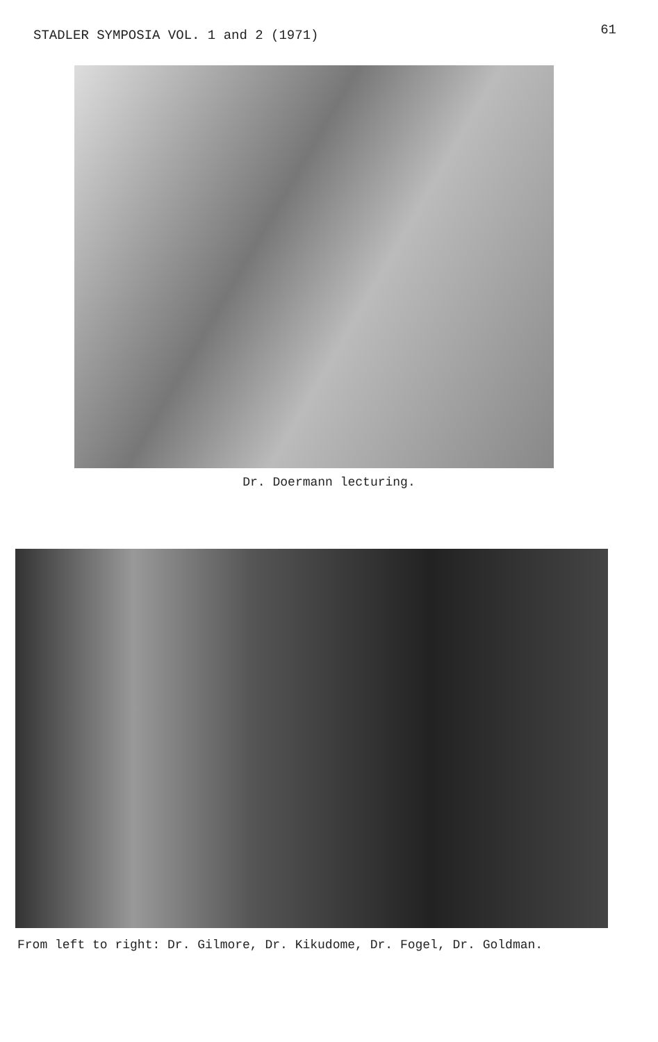STADLER SYMPOSIA VOL. 1 and 2 (1971) 61
Dr. Doermann lecturing.
From left to right: Dr. Gilmore, Dr. Kikudome, Dr. Fogel, Dr. Goldman.